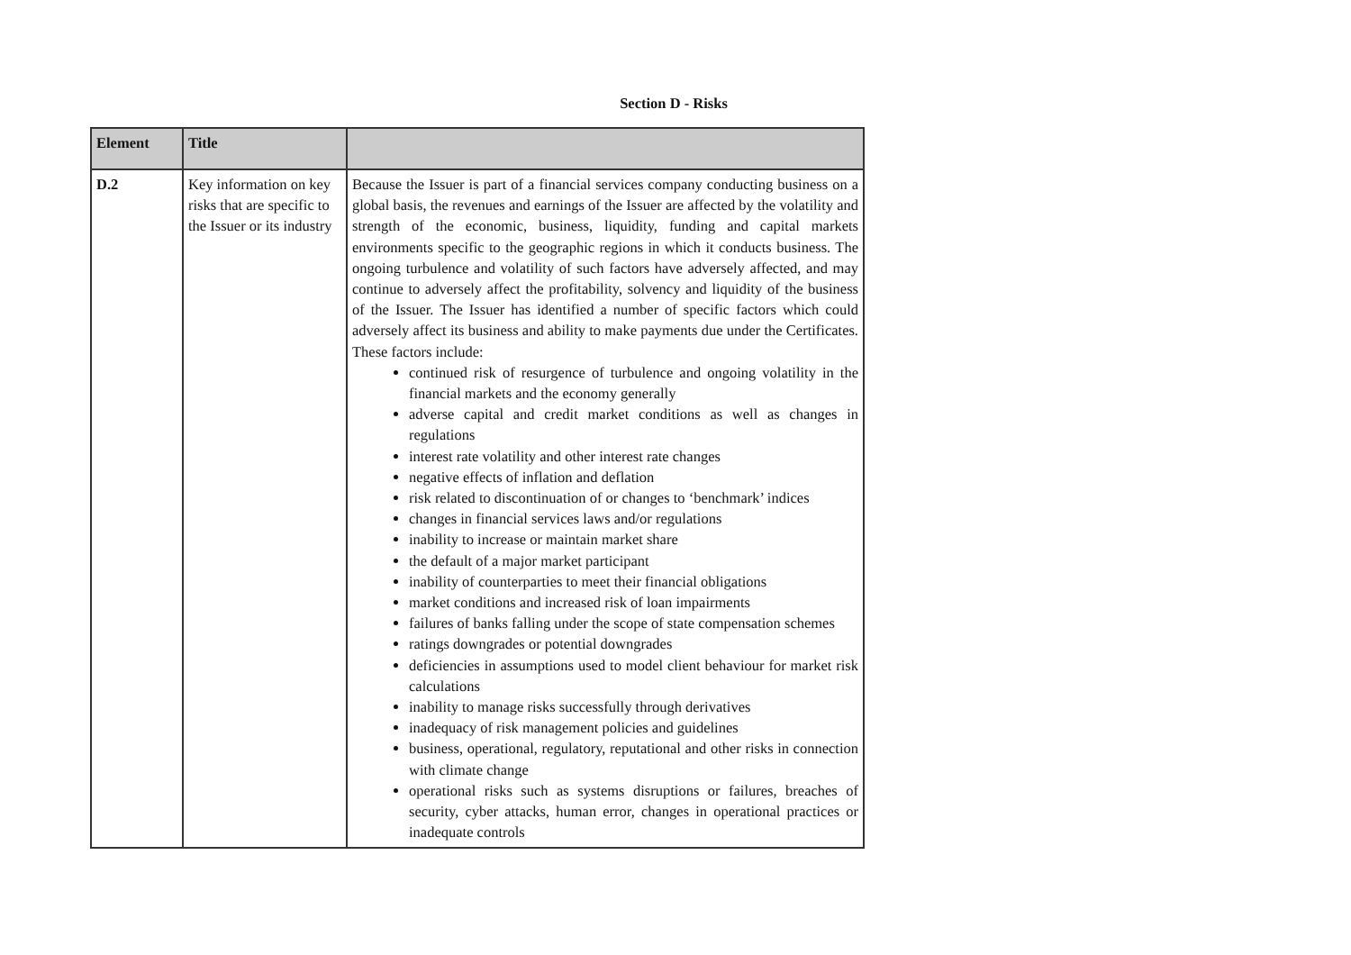Section D - Risks
| Element | Title | |
| --- | --- | --- |
| D.2 | Key information on key risks that are specific to the Issuer or its industry | Because the Issuer is part of a financial services company conducting business on a global basis, the revenues and earnings of the Issuer are affected by the volatility and strength of the economic, business, liquidity, funding and capital markets environments specific to the geographic regions in which it conducts business. The ongoing turbulence and volatility of such factors have adversely affected, and may continue to adversely affect the profitability, solvency and liquidity of the business of the Issuer. The Issuer has identified a number of specific factors which could adversely affect its business and ability to make payments due under the Certificates. These factors include: continued risk of resurgence of turbulence and ongoing volatility in the financial markets and the economy generally adverse capital and credit market conditions as well as changes in regulations interest rate volatility and other interest rate changes negative effects of inflation and deflation risk related to discontinuation of or changes to ‘benchmark’ indices changes in financial services laws and/or regulations inability to increase or maintain market share the default of a major market participant inability of counterparties to meet their financial obligations market conditions and increased risk of loan impairments failures of banks falling under the scope of state compensation schemes ratings downgrades or potential downgrades deficiencies in assumptions used to model client behaviour for market risk calculations inability to manage risks successfully through derivatives inadequacy of risk management policies and guidelines business, operational, regulatory, reputational and other risks in connection with climate change operational risks such as systems disruptions or failures, breaches of security, cyber attacks, human error, changes in operational practices or inadequate controls |